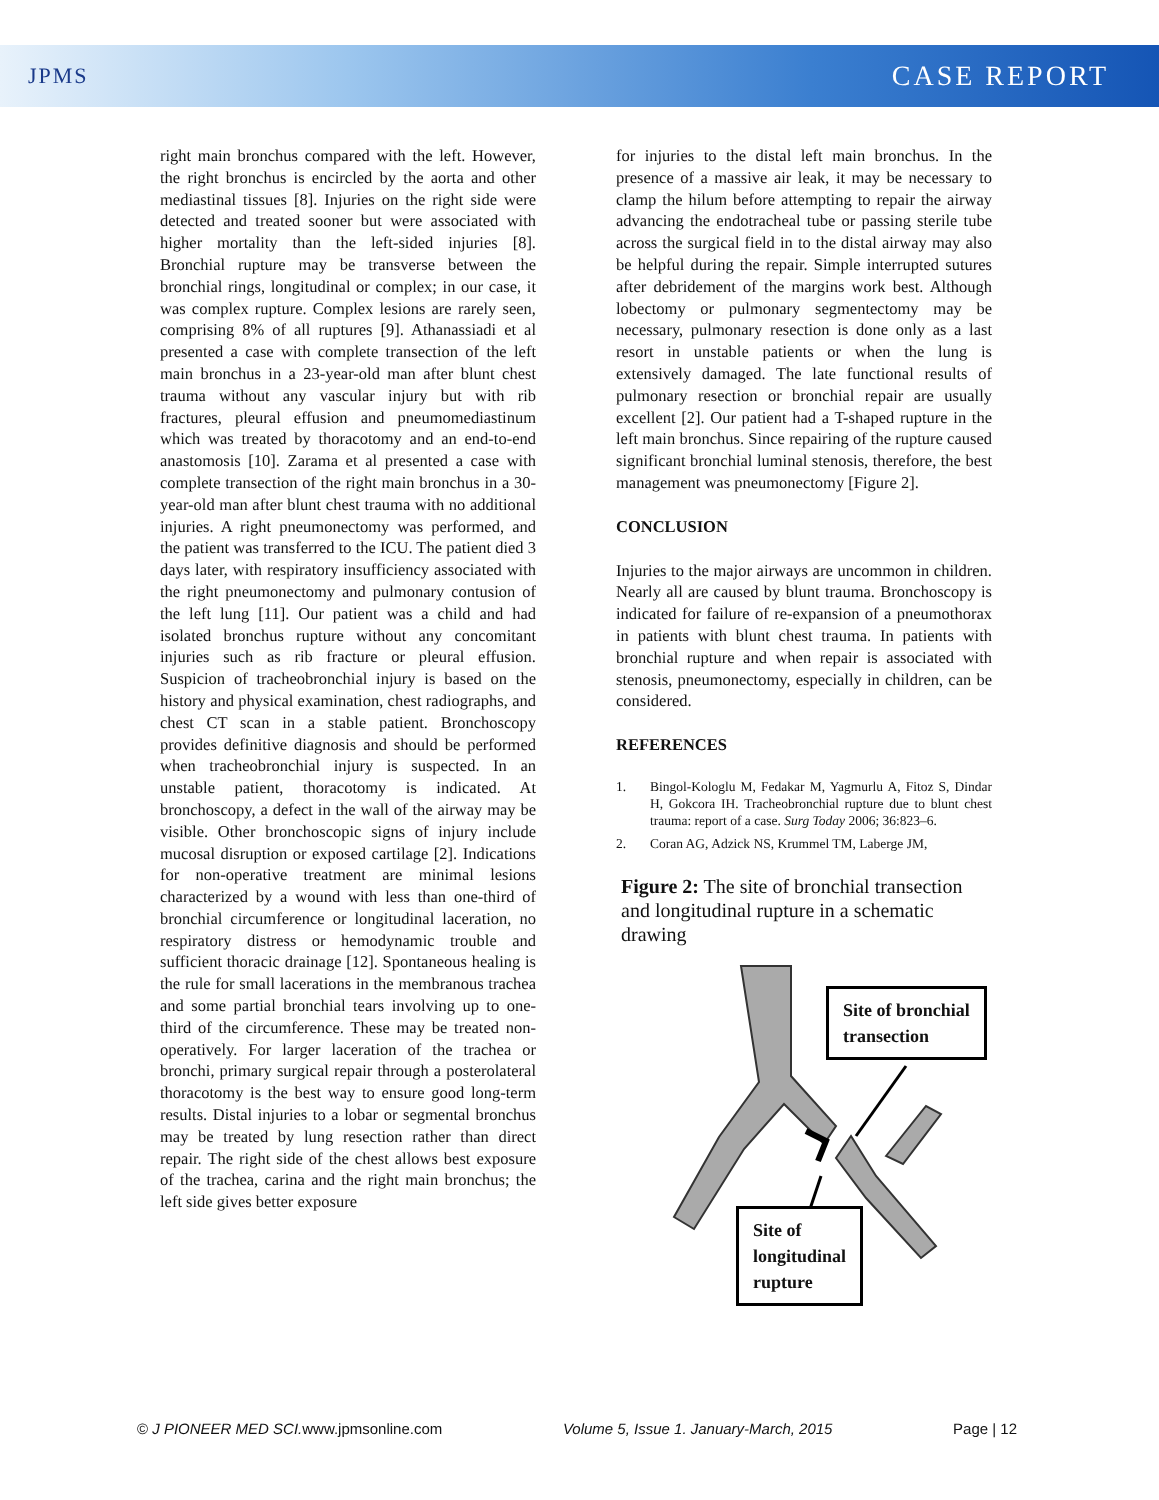JPMS CASE REPORT
right main bronchus compared with the left. However, the right bronchus is encircled by the aorta and other mediastinal tissues [8]. Injuries on the right side were detected and treated sooner but were associated with higher mortality than the left-sided injuries [8]. Bronchial rupture may be transverse between the bronchial rings, longitudinal or complex; in our case, it was complex rupture. Complex lesions are rarely seen, comprising 8% of all ruptures [9]. Athanassiadi et al presented a case with complete transection of the left main bronchus in a 23-year-old man after blunt chest trauma without any vascular injury but with rib fractures, pleural effusion and pneumomediastinum which was treated by thoracotomy and an end-to-end anastomosis [10]. Zarama et al presented a case with complete transection of the right main bronchus in a 30-year-old man after blunt chest trauma with no additional injuries. A right pneumonectomy was performed, and the patient was transferred to the ICU. The patient died 3 days later, with respiratory insufficiency associated with the right pneumonectomy and pulmonary contusion of the left lung [11]. Our patient was a child and had isolated bronchus rupture without any concomitant injuries such as rib fracture or pleural effusion. Suspicion of tracheobronchial injury is based on the history and physical examination, chest radiographs, and chest CT scan in a stable patient. Bronchoscopy provides definitive diagnosis and should be performed when tracheobronchial injury is suspected. In an unstable patient, thoracotomy is indicated. At bronchoscopy, a defect in the wall of the airway may be visible. Other bronchoscopic signs of injury include mucosal disruption or exposed cartilage [2]. Indications for non-operative treatment are minimal lesions characterized by a wound with less than one-third of bronchial circumference or longitudinal laceration, no respiratory distress or hemodynamic trouble and sufficient thoracic drainage [12]. Spontaneous healing is the rule for small lacerations in the membranous trachea and some partial bronchial tears involving up to one-third of the circumference. These may be treated non-operatively. For larger laceration of the trachea or bronchi, primary surgical repair through a posterolateral thoracotomy is the best way to ensure good long-term results. Distal injuries to a lobar or segmental bronchus may be treated by lung resection rather than direct repair. The right side of the chest allows best exposure of the trachea, carina and the right main bronchus; the left side gives better exposure
for injuries to the distal left main bronchus. In the presence of a massive air leak, it may be necessary to clamp the hilum before attempting to repair the airway advancing the endotracheal tube or passing sterile tube across the surgical field in to the distal airway may also be helpful during the repair. Simple interrupted sutures after debridement of the margins work best. Although lobectomy or pulmonary segmentectomy may be necessary, pulmonary resection is done only as a last resort in unstable patients or when the lung is extensively damaged. The late functional results of pulmonary resection or bronchial repair are usually excellent [2]. Our patient had a T-shaped rupture in the left main bronchus. Since repairing of the rupture caused significant bronchial luminal stenosis, therefore, the best management was pneumonectomy [Figure 2].
CONCLUSION
Injuries to the major airways are uncommon in children. Nearly all are caused by blunt trauma. Bronchoscopy is indicated for failure of re-expansion of a pneumothorax in patients with blunt chest trauma. In patients with bronchial rupture and when repair is associated with stenosis, pneumonectomy, especially in children, can be considered.
REFERENCES
1. Bingol-Kologlu M, Fedakar M, Yagmurlu A, Fitoz S, Dindar H, Gokcora IH. Tracheobronchial rupture due to blunt chest trauma: report of a case. Surg Today 2006; 36:823–6.
2. Coran AG, Adzick NS, Krummel TM, Laberge JM,
Figure 2: The site of bronchial transection and longitudinal rupture in a schematic drawing
Site of bronchial
transection
Site of
longitudinal
rupture
© J PIONEER MED SCI. www.jpmsonline.com Volume 5, Issue 1. January-March, 2015 Page | 12